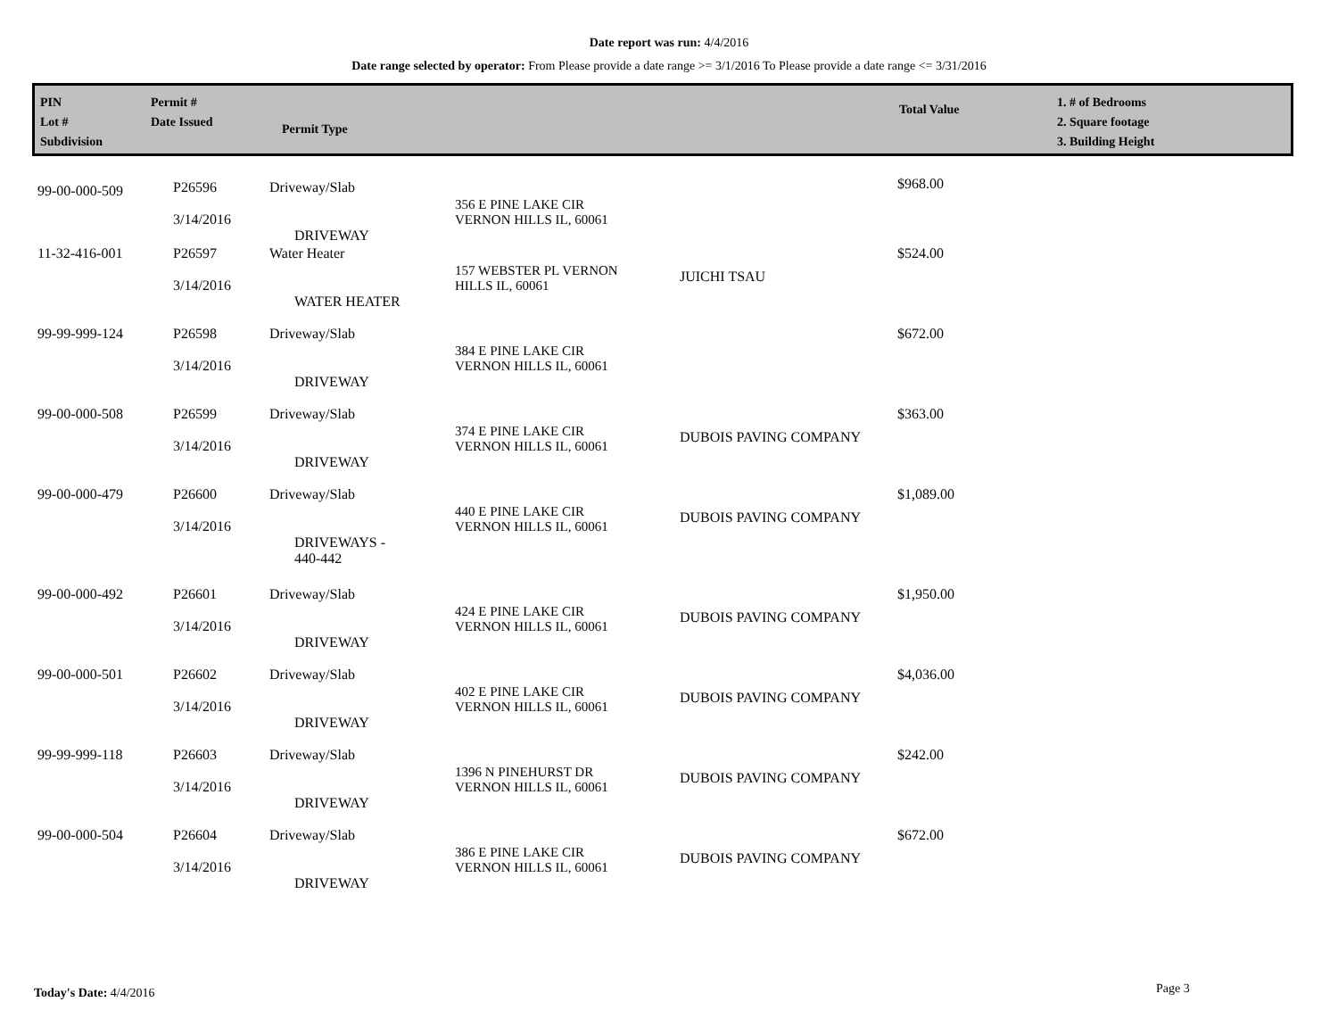Date report was run: 4/4/2016
Date range selected by operator: From Please provide a date range >= 3/1/2016 To Please provide a date range <= 3/31/2016
PIN
Lot #
Subdivision
Permit #
Date Issued
Permit Type
Total Value
1. # of Bedrooms
2. Square footage
3. Building Height
| 99-00-000-509 | P26596 3/14/2016 | Driveway/Slab DRIVEWAY | 356 E PINE LAKE CIR VERNON HILLS IL, 60061 | | $968.00 |
| 11-32-416-001 | P26597 3/14/2016 | Water Heater WATER HEATER | 157 WEBSTER PL VERNON HILLS IL, 60061 | JUICHI TSAU | $524.00 |
| 99-99-999-124 | P26598 3/14/2016 | Driveway/Slab DRIVEWAY | 384 E PINE LAKE CIR VERNON HILLS IL, 60061 | | $672.00 |
| 99-00-000-508 | P26599 3/14/2016 | Driveway/Slab DRIVEWAY | 374 E PINE LAKE CIR VERNON HILLS IL, 60061 | DUBOIS PAVING COMPANY | $363.00 |
| 99-00-000-479 | P26600 3/14/2016 | Driveway/Slab DRIVEWAYS - 440-442 | 440 E PINE LAKE CIR VERNON HILLS IL, 60061 | DUBOIS PAVING COMPANY | $1,089.00 |
| 99-00-000-492 | P26601 3/14/2016 | Driveway/Slab DRIVEWAY | 424 E PINE LAKE CIR VERNON HILLS IL, 60061 | DUBOIS PAVING COMPANY | $1,950.00 |
| 99-00-000-501 | P26602 3/14/2016 | Driveway/Slab DRIVEWAY | 402 E PINE LAKE CIR VERNON HILLS IL, 60061 | DUBOIS PAVING COMPANY | $4,036.00 |
| 99-99-999-118 | P26603 3/14/2016 | Driveway/Slab DRIVEWAY | 1396 N PINEHURST DR VERNON HILLS IL, 60061 | DUBOIS PAVING COMPANY | $242.00 |
| 99-00-000-504 | P26604 3/14/2016 | Driveway/Slab DRIVEWAY | 386 E PINE LAKE CIR VERNON HILLS IL, 60061 | DUBOIS PAVING COMPANY | $672.00 |
Today's Date: 4/4/2016 Page 3